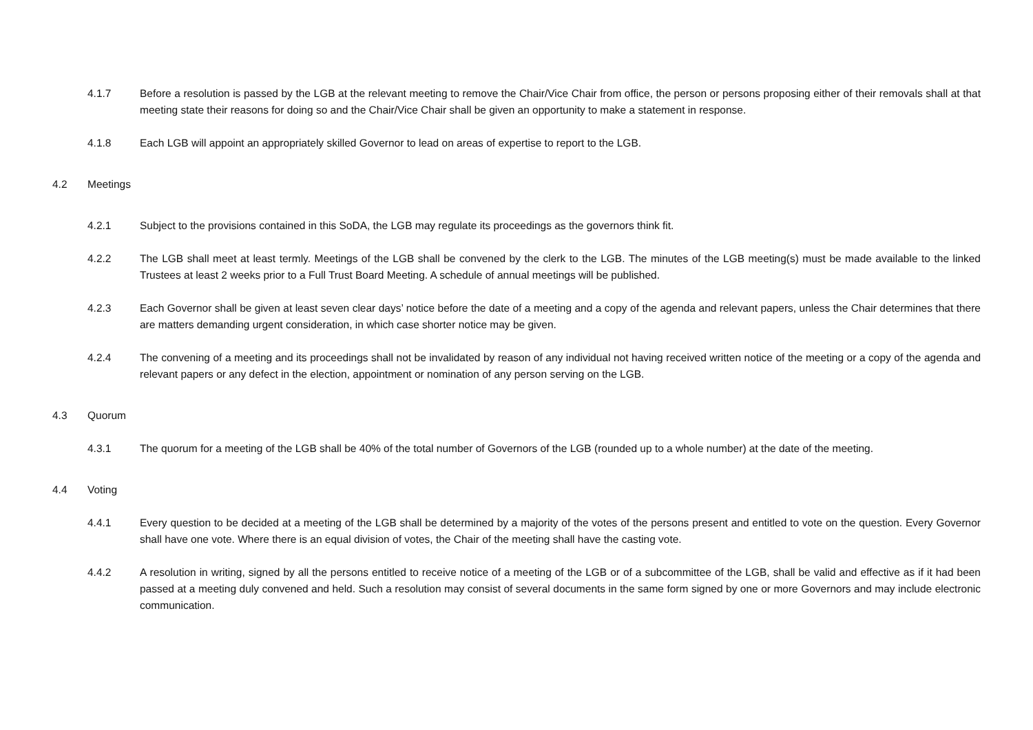4.1.7 Before a resolution is passed by the LGB at the relevant meeting to remove the Chair/Vice Chair from office, the person or persons proposing either of their removals shall at that meeting state their reasons for doing so and the Chair/Vice Chair shall be given an opportunity to make a statement in response.
4.1.8 Each LGB will appoint an appropriately skilled Governor to lead on areas of expertise to report to the LGB.
4.2 Meetings
4.2.1 Subject to the provisions contained in this SoDA, the LGB may regulate its proceedings as the governors think fit.
4.2.2 The LGB shall meet at least termly. Meetings of the LGB shall be convened by the clerk to the LGB. The minutes of the LGB meeting(s) must be made available to the linked Trustees at least 2 weeks prior to a Full Trust Board Meeting. A schedule of annual meetings will be published.
4.2.3 Each Governor shall be given at least seven clear days’ notice before the date of a meeting and a copy of the agenda and relevant papers, unless the Chair determines that there are matters demanding urgent consideration, in which case shorter notice may be given.
4.2.4 The convening of a meeting and its proceedings shall not be invalidated by reason of any individual not having received written notice of the meeting or a copy of the agenda and relevant papers or any defect in the election, appointment or nomination of any person serving on the LGB.
4.3 Quorum
4.3.1 The quorum for a meeting of the LGB shall be 40% of the total number of Governors of the LGB (rounded up to a whole number) at the date of the meeting.
4.4 Voting
4.4.1 Every question to be decided at a meeting of the LGB shall be determined by a majority of the votes of the persons present and entitled to vote on the question. Every Governor shall have one vote. Where there is an equal division of votes, the Chair of the meeting shall have the casting vote.
4.4.2 A resolution in writing, signed by all the persons entitled to receive notice of a meeting of the LGB or of a subcommittee of the LGB, shall be valid and effective as if it had been passed at a meeting duly convened and held. Such a resolution may consist of several documents in the same form signed by one or more Governors and may include electronic communication.